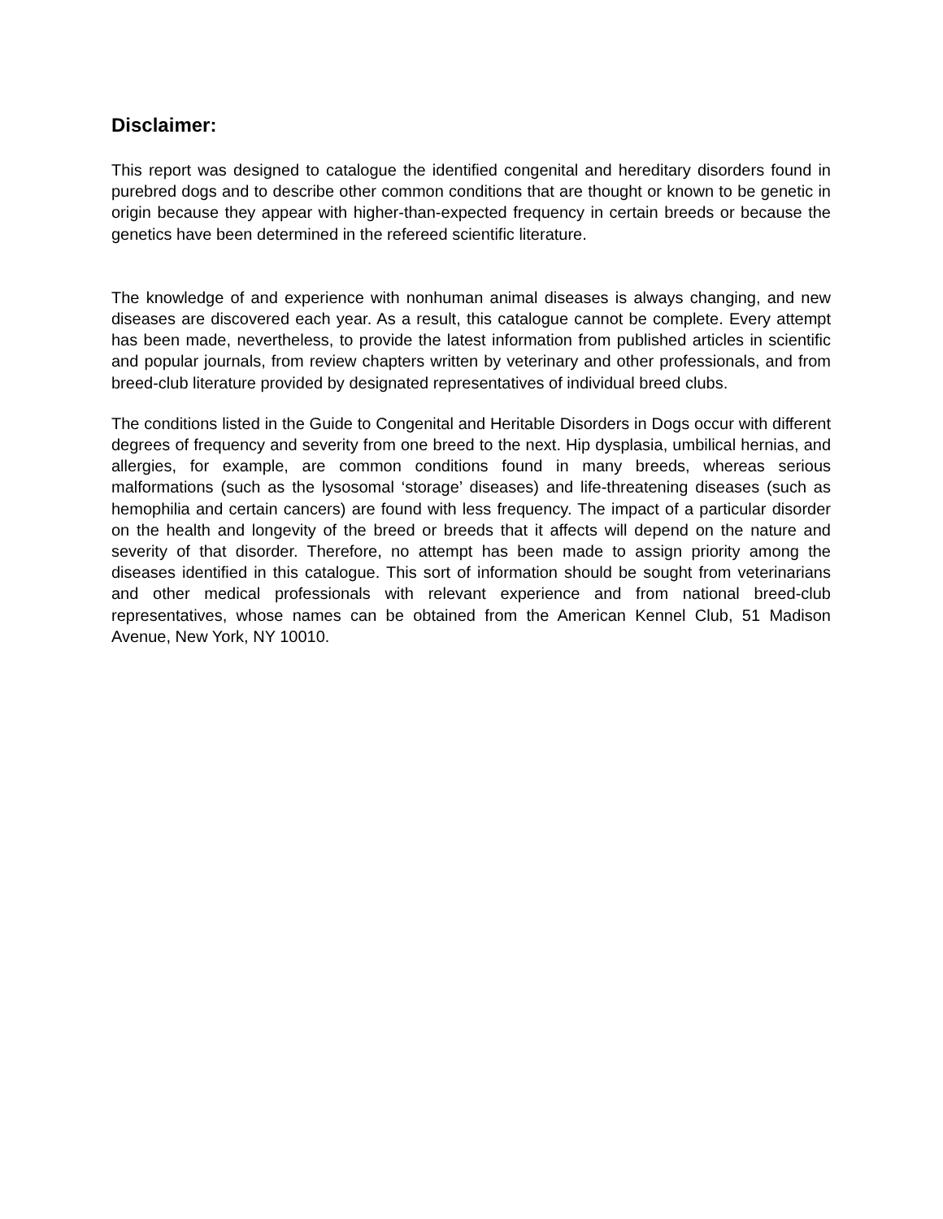Disclaimer:
This report was designed to catalogue the identified congenital and hereditary disorders found in purebred dogs and to describe other common conditions that are thought or known to be genetic in origin because they appear with higher-than-expected frequency in certain breeds or because the genetics have been determined in the refereed scientific literature.
The knowledge of and experience with nonhuman animal diseases is always changing, and new diseases are discovered each year. As a result, this catalogue cannot be complete. Every attempt has been made, nevertheless, to provide the latest information from published articles in scientific and popular journals, from review chapters written by veterinary and other professionals, and from breed-club literature provided by designated representatives of individual breed clubs.
The conditions listed in the Guide to Congenital and Heritable Disorders in Dogs occur with different degrees of frequency and severity from one breed to the next. Hip dysplasia, umbilical hernias, and allergies, for example, are common conditions found in many breeds, whereas serious malformations (such as the lysosomal ‘storage’ diseases) and life-threatening diseases (such as hemophilia and certain cancers) are found with less frequency. The impact of a particular disorder on the health and longevity of the breed or breeds that it affects will depend on the nature and severity of that disorder. Therefore, no attempt has been made to assign priority among the diseases identified in this catalogue. This sort of information should be sought from veterinarians and other medical professionals with relevant experience and from national breed-club representatives, whose names can be obtained from the American Kennel Club, 51 Madison Avenue, New York, NY 10010.